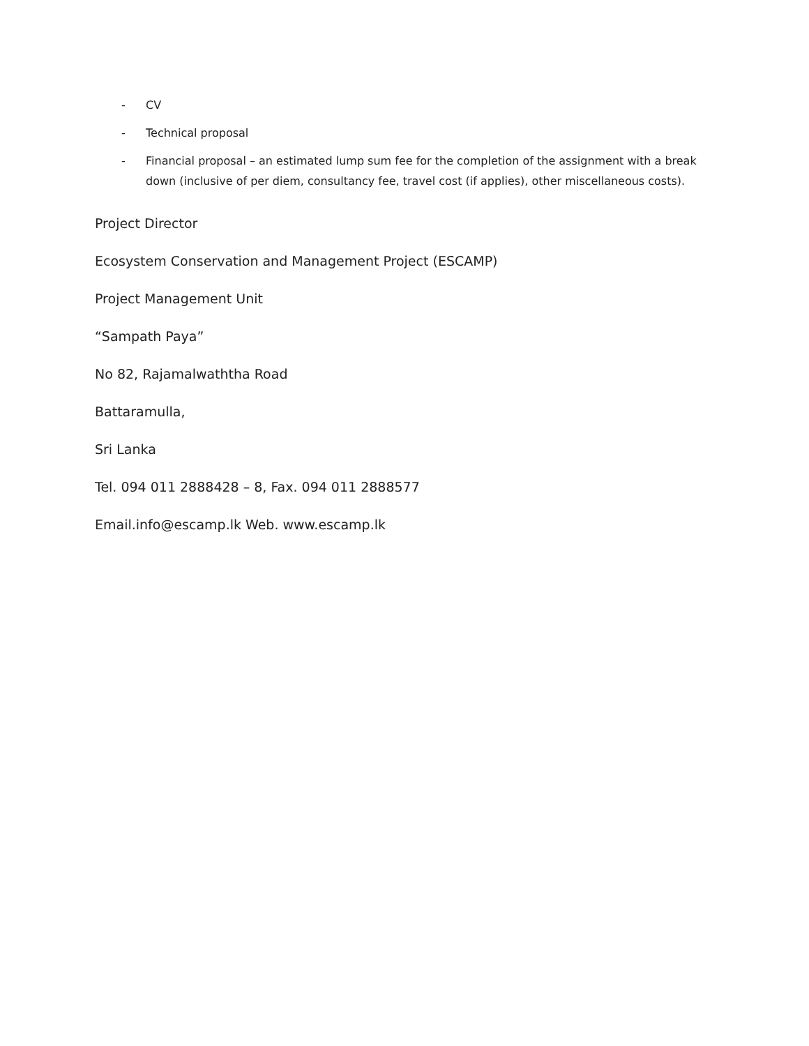- CV
- Technical proposal
- Financial proposal – an estimated lump sum fee for the completion of the assignment with a break down (inclusive of per diem, consultancy fee, travel cost (if applies), other miscellaneous costs).
Project Director
Ecosystem Conservation and Management Project (ESCAMP)
Project Management Unit
“Sampath Paya”
No 82, Rajamalwaththa Road
Battaramulla,
Sri Lanka
Tel. 094 011 2888428 – 8, Fax. 094 011 2888577
Email.info@escamp.lk Web. www.escamp.lk